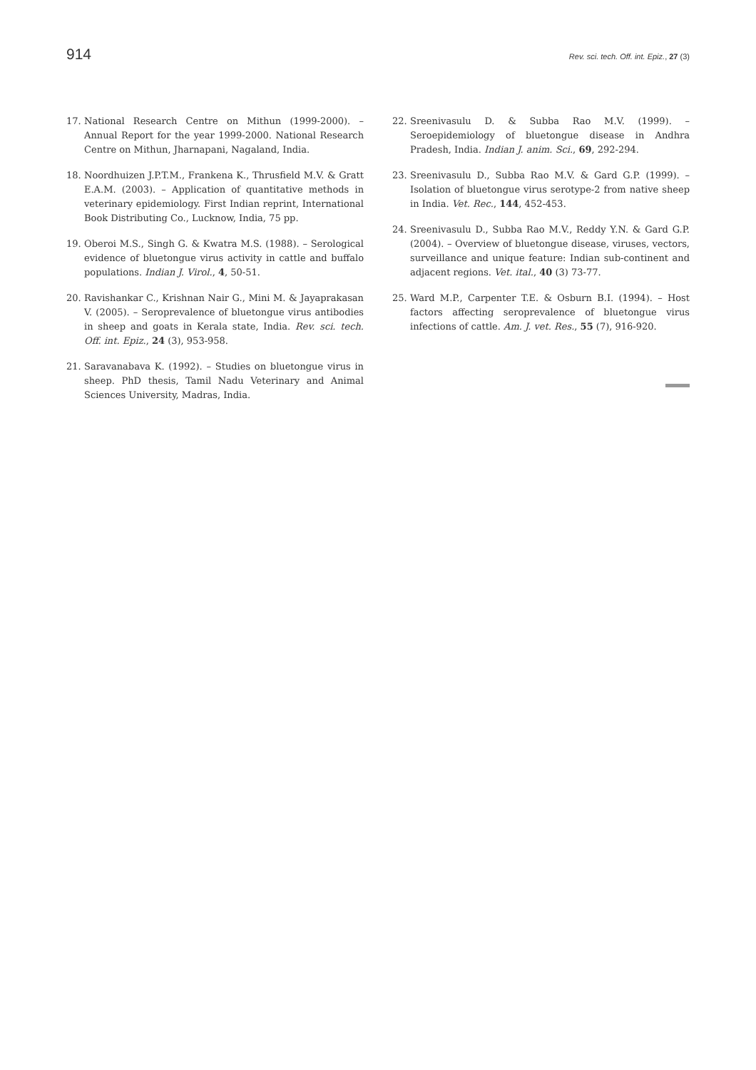914 Rev. sci. tech. Off. int. Epiz., 27 (3)
17. National Research Centre on Mithun (1999-2000). – Annual Report for the year 1999-2000. National Research Centre on Mithun, Jharnapani, Nagaland, India.
18. Noordhuizen J.P.T.M., Frankena K., Thrusfield M.V. & Gratt E.A.M. (2003). – Application of quantitative methods in veterinary epidemiology. First Indian reprint, International Book Distributing Co., Lucknow, India, 75 pp.
19. Oberoi M.S., Singh G. & Kwatra M.S. (1988). – Serological evidence of bluetongue virus activity in cattle and buffalo populations. Indian J. Virol., 4, 50-51.
20. Ravishankar C., Krishnan Nair G., Mini M. & Jayaprakasan V. (2005). – Seroprevalence of bluetongue virus antibodies in sheep and goats in Kerala state, India. Rev. sci. tech. Off. int. Epiz., 24 (3), 953-958.
21. Saravanabava K. (1992). – Studies on bluetongue virus in sheep. PhD thesis, Tamil Nadu Veterinary and Animal Sciences University, Madras, India.
22. Sreenivasulu D. & Subba Rao M.V. (1999). – Seroepidemiology of bluetongue disease in Andhra Pradesh, India. Indian J. anim. Sci., 69, 292-294.
23. Sreenivasulu D., Subba Rao M.V. & Gard G.P. (1999). – Isolation of bluetongue virus serotype-2 from native sheep in India. Vet. Rec., 144, 452-453.
24. Sreenivasulu D., Subba Rao M.V., Reddy Y.N. & Gard G.P. (2004). – Overview of bluetongue disease, viruses, vectors, surveillance and unique feature: Indian sub-continent and adjacent regions. Vet. ital., 40 (3) 73-77.
25. Ward M.P., Carpenter T.E. & Osburn B.I. (1994). – Host factors affecting seroprevalence of bluetongue virus infections of cattle. Am. J. vet. Res., 55 (7), 916-920.